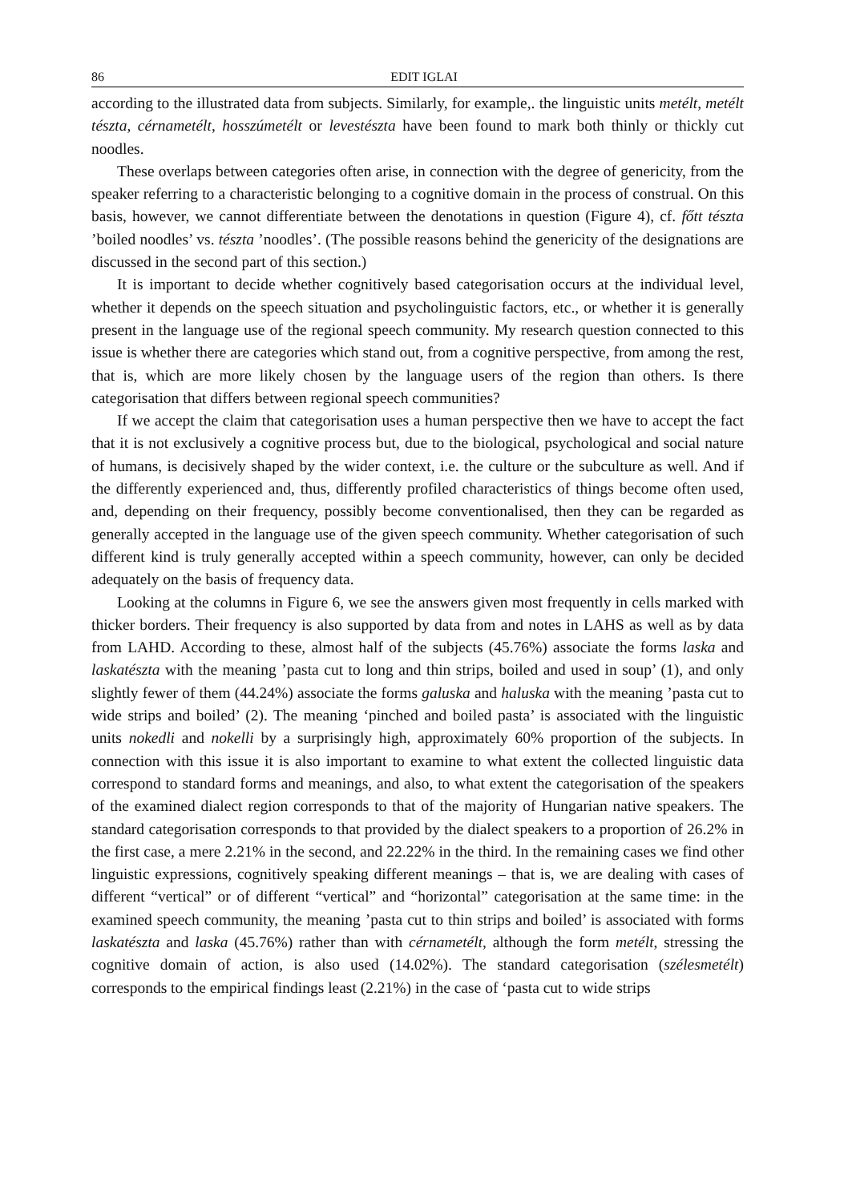86 EDIT IGLAI
according to the illustrated data from subjects. Similarly, for example,. the linguistic units metélt, metélt tészta, cérnametélt, hosszúmetélt or levestészta have been found to mark both thinly or thickly cut noodles.
These overlaps between categories often arise, in connection with the degree of genericity, from the speaker referring to a characteristic belonging to a cognitive domain in the process of construal. On this basis, however, we cannot differentiate between the denotations in question (Figure 4), cf. főtt tészta ’boiled noodles’ vs. tészta ’noodles’. (The possible reasons behind the genericity of the designations are discussed in the second part of this section.)
It is important to decide whether cognitively based categorisation occurs at the individual level, whether it depends on the speech situation and psycholinguistic factors, etc., or whether it is generally present in the language use of the regional speech community. My research question connected to this issue is whether there are categories which stand out, from a cognitive perspective, from among the rest, that is, which are more likely chosen by the language users of the region than others. Is there categorisation that differs between regional speech communities?
If we accept the claim that categorisation uses a human perspective then we have to accept the fact that it is not exclusively a cognitive process but, due to the biological, psychological and social nature of humans, is decisively shaped by the wider context, i.e. the culture or the subculture as well. And if the differently experienced and, thus, differently profiled characteristics of things become often used, and, depending on their frequency, possibly become conventionalised, then they can be regarded as generally accepted in the language use of the given speech community. Whether categorisation of such different kind is truly generally accepted within a speech community, however, can only be decided adequately on the basis of frequency data.
Looking at the columns in Figure 6, we see the answers given most frequently in cells marked with thicker borders. Their frequency is also supported by data from and notes in LAHS as well as by data from LAHD. According to these, almost half of the subjects (45.76%) associate the forms laska and laskatészta with the meaning ’pasta cut to long and thin strips, boiled and used in soup’ (1), and only slightly fewer of them (44.24%) associate the forms galuska and haluska with the meaning ’pasta cut to wide strips and boiled’ (2). The meaning ‘pinched and boiled pasta’ is associated with the linguistic units nokedli and nokelli by a surprisingly high, approximately 60% proportion of the subjects. In connection with this issue it is also important to examine to what extent the collected linguistic data correspond to standard forms and meanings, and also, to what extent the categorisation of the speakers of the examined dialect region corresponds to that of the majority of Hungarian native speakers. The standard categorisation corresponds to that provided by the dialect speakers to a proportion of 26.2% in the first case, a mere 2.21% in the second, and 22.22% in the third. In the remaining cases we find other linguistic expressions, cognitively speaking different meanings – that is, we are dealing with cases of different “vertical” or of different “vertical” and “horizontal” categorisation at the same time: in the examined speech community, the meaning ’pasta cut to thin strips and boiled’ is associated with forms laskatészta and laska (45.76%) rather than with cérnametélt, although the form metélt, stressing the cognitive domain of action, is also used (14.02%). The standard categorisation (szélesmetélt) corresponds to the empirical findings least (2.21%) in the case of ‘pasta cut to wide strips